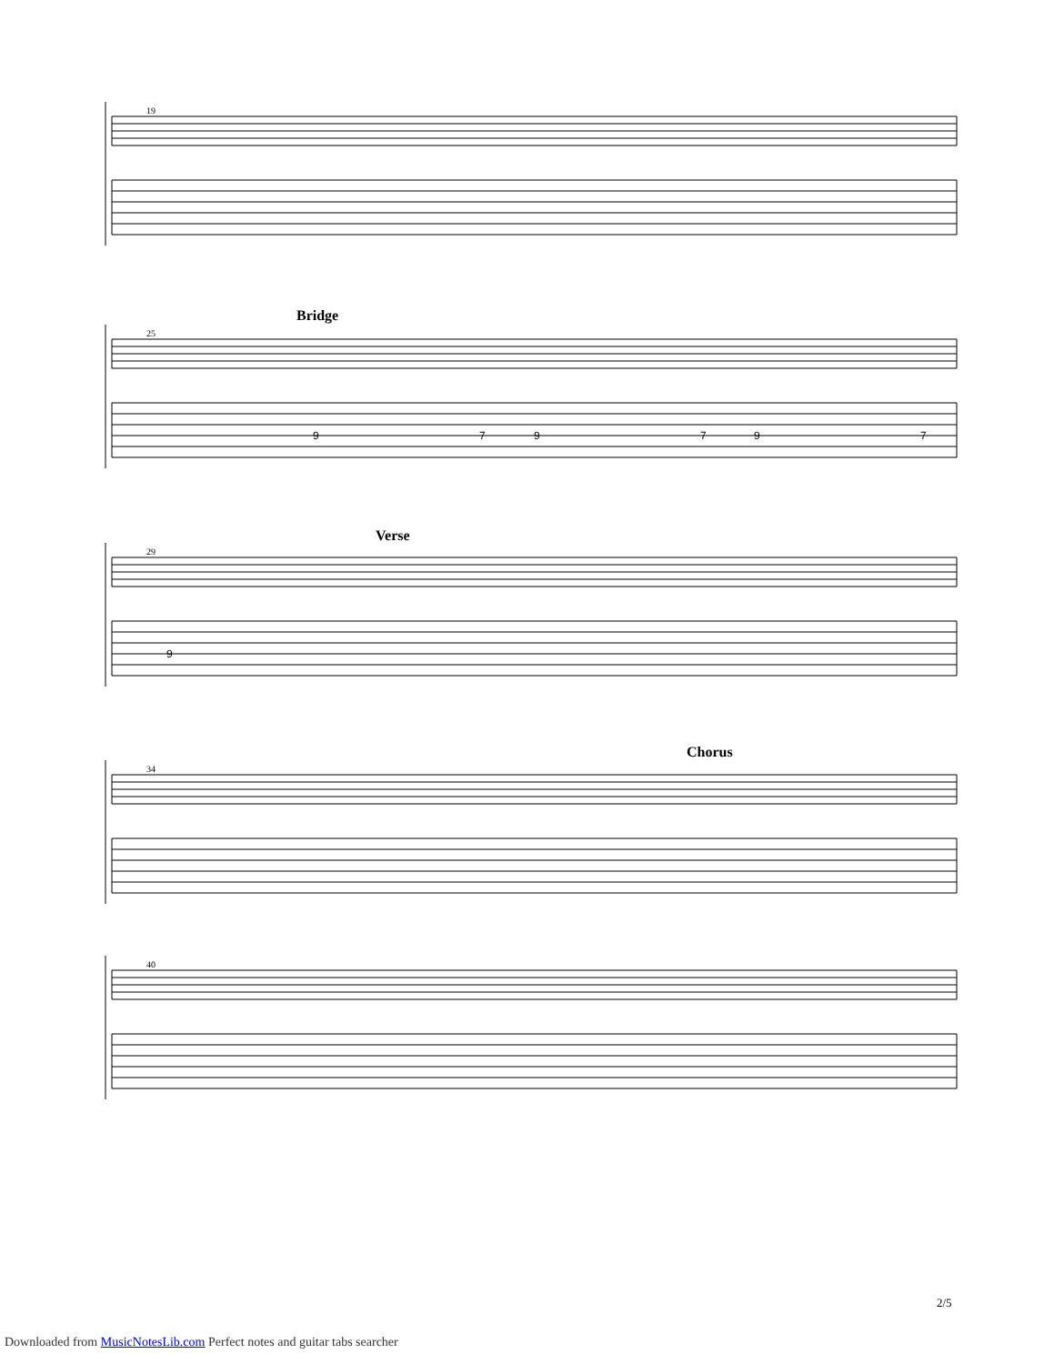9
7
9
7
9
7
9
19
Bridge
25
Verse
29
Chorus
34
40
2/5
Downloaded from MusicNotesLib.com Perfect notes and guitar tabs searcher